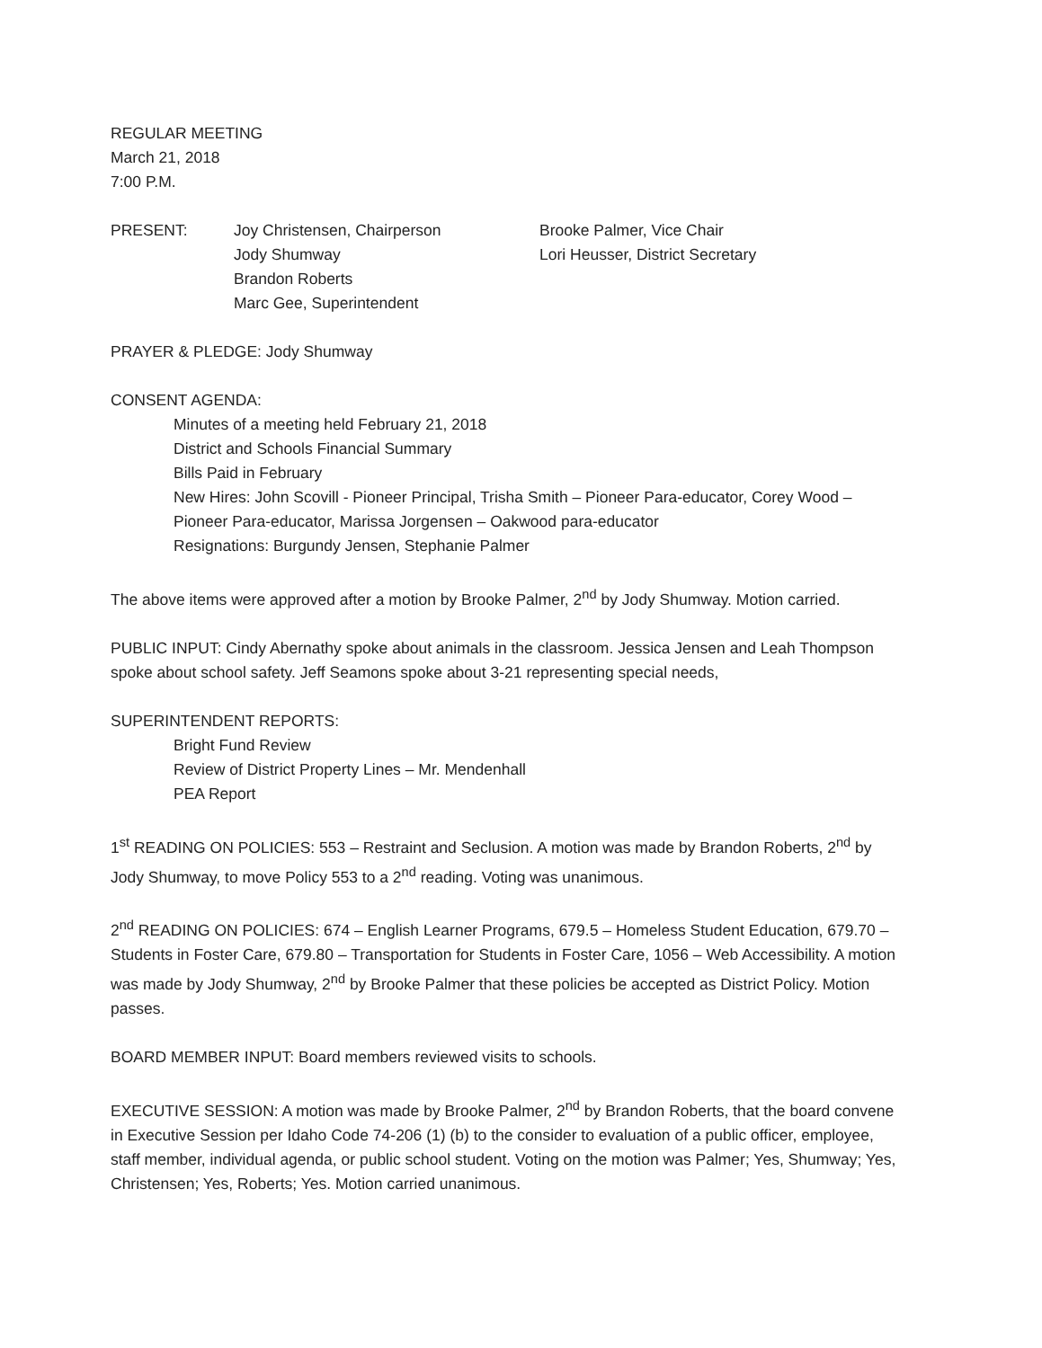REGULAR MEETING
March 21, 2018
7:00 P.M.
PRESENT: Joy Christensen, Chairperson
Jody Shumway
Brandon Roberts
Marc Gee, Superintendent
Brooke Palmer, Vice Chair
Lori Heusser, District Secretary
PRAYER & PLEDGE: Jody Shumway
CONSENT AGENDA:
Minutes of a meeting held February 21, 2018
District and Schools Financial Summary
Bills Paid in February
New Hires: John Scovill - Pioneer Principal, Trisha Smith – Pioneer Para-educator, Corey Wood – Pioneer Para-educator, Marissa Jorgensen – Oakwood para-educator
Resignations: Burgundy Jensen, Stephanie Palmer
The above items were approved after a motion by Brooke Palmer, 2<sup>nd</sup> by Jody Shumway. Motion carried.
PUBLIC INPUT: Cindy Abernathy spoke about animals in the classroom. Jessica Jensen and Leah Thompson spoke about school safety. Jeff Seamons spoke about 3-21 representing special needs,
SUPERINTENDENT REPORTS:
Bright Fund Review
Review of District Property Lines – Mr. Mendenhall
PEA Report
1<sup>st</sup> READING ON POLICIES: 553 – Restraint and Seclusion. A motion was made by Brandon Roberts, 2<sup>nd</sup> by Jody Shumway, to move Policy 553 to a 2<sup>nd</sup> reading. Voting was unanimous.
2<sup>nd</sup> READING ON POLICIES: 674 – English Learner Programs, 679.5 – Homeless Student Education, 679.70 – Students in Foster Care, 679.80 – Transportation for Students in Foster Care, 1056 – Web Accessibility. A motion was made by Jody Shumway, 2<sup>nd</sup> by Brooke Palmer that these policies be accepted as District Policy. Motion passes.
BOARD MEMBER INPUT: Board members reviewed visits to schools.
EXECUTIVE SESSION: A motion was made by Brooke Palmer, 2<sup>nd</sup> by Brandon Roberts, that the board convene in Executive Session per Idaho Code 74-206 (1) (b) to the consider to evaluation of a public officer, employee, staff member, individual agenda, or public school student. Voting on the motion was Palmer; Yes, Shumway; Yes, Christensen; Yes, Roberts; Yes. Motion carried unanimous.